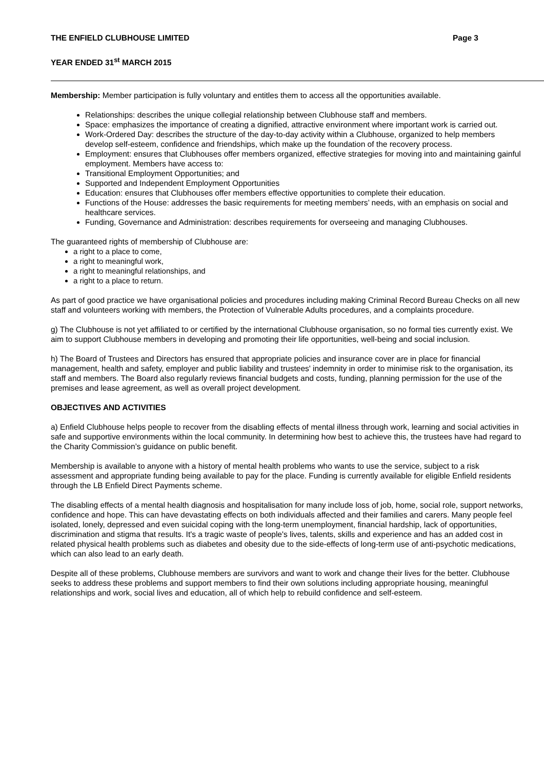THE ENFIELD CLUBHOUSE LIMITED Page 3
YEAR ENDED 31<sup>st</sup> MARCH 2015
Membership: Member participation is fully voluntary and entitles them to access all the opportunities available.
Relationships: describes the unique collegial relationship between Clubhouse staff and members.
Space: emphasizes the importance of creating a dignified, attractive environment where important work is carried out.
Work-Ordered Day: describes the structure of the day-to-day activity within a Clubhouse, organized to help members develop self-esteem, confidence and friendships, which make up the foundation of the recovery process.
Employment: ensures that Clubhouses offer members organized, effective strategies for moving into and maintaining gainful employment. Members have access to:
Transitional Employment Opportunities; and
Supported and Independent Employment Opportunities
Education: ensures that Clubhouses offer members effective opportunities to complete their education.
Functions of the House: addresses the basic requirements for meeting members’ needs, with an emphasis on social and healthcare services.
Funding, Governance and Administration: describes requirements for overseeing and managing Clubhouses.
The guaranteed rights of membership of Clubhouse are:
a right to a place to come,
a right to meaningful work,
a right to meaningful relationships, and
a right to a place to return.
As part of good practice we have organisational policies and procedures including making Criminal Record Bureau Checks on all new staff and volunteers working with members, the Protection of Vulnerable Adults procedures, and a complaints procedure.
g) The Clubhouse is not yet affiliated to or certified by the international Clubhouse organisation, so no formal ties currently exist. We aim to support Clubhouse members in developing and promoting their life opportunities, well-being and social inclusion.
h) The Board of Trustees and Directors has ensured that appropriate policies and insurance cover are in place for financial management, health and safety, employer and public liability and trustees' indemnity in order to minimise risk to the organisation, its staff and members. The Board also regularly reviews financial budgets and costs, funding, planning permission for the use of the premises and lease agreement, as well as overall project development.
OBJECTIVES AND ACTIVITIES
a) Enfield Clubhouse helps people to recover from the disabling effects of mental illness through work, learning and social activities in safe and supportive environments within the local community. In determining how best to achieve this, the trustees have had regard to the Charity Commission’s guidance on public benefit.
Membership is available to anyone with a history of mental health problems who wants to use the service, subject to a risk assessment and appropriate funding being available to pay for the place. Funding is currently available for eligible Enfield residents through the LB Enfield Direct Payments scheme.
The disabling effects of a mental health diagnosis and hospitalisation for many include loss of job, home, social role, support networks, confidence and hope. This can have devastating effects on both individuals affected and their families and carers. Many people feel isolated, lonely, depressed and even suicidal coping with the long-term unemployment, financial hardship, lack of opportunities, discrimination and stigma that results. It's a tragic waste of people's lives, talents, skills and experience and has an added cost in related physical health problems such as diabetes and obesity due to the side-effects of long-term use of anti-psychotic medications, which can also lead to an early death.
Despite all of these problems, Clubhouse members are survivors and want to work and change their lives for the better. Clubhouse seeks to address these problems and support members to find their own solutions including appropriate housing, meaningful relationships and work, social lives and education, all of which help to rebuild confidence and self-esteem.